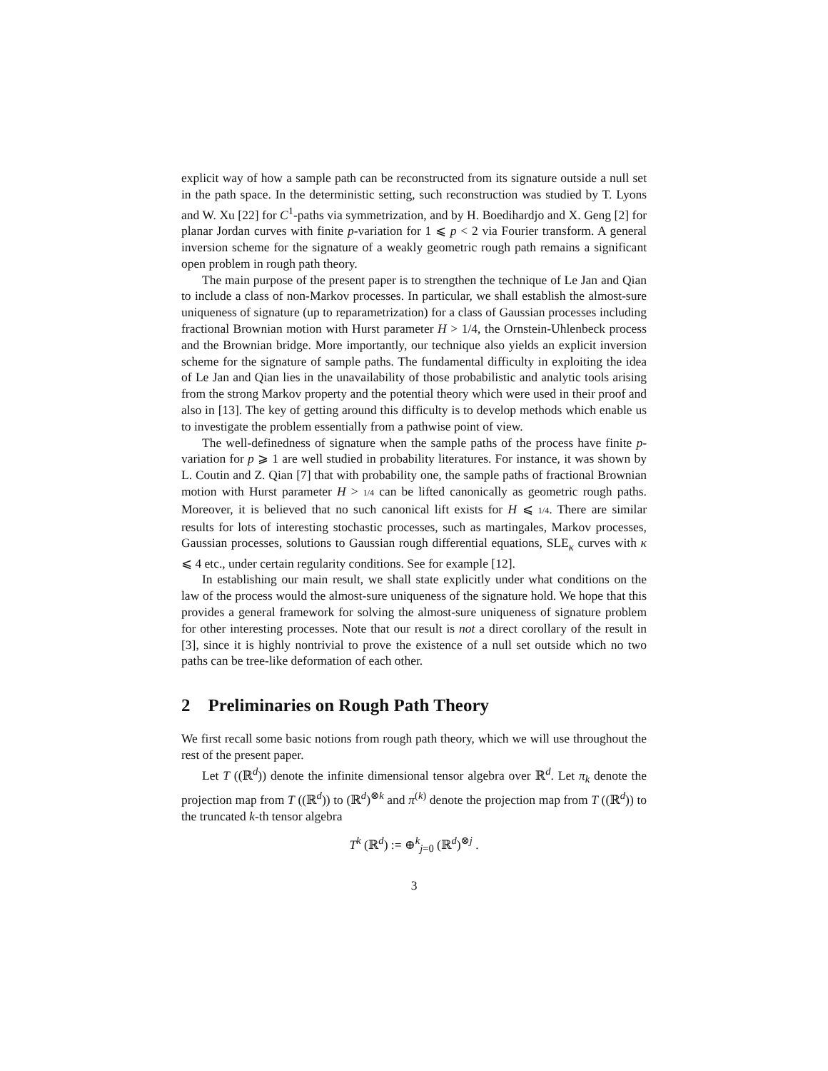explicit way of how a sample path can be reconstructed from its signature outside a null set in the path space. In the deterministic setting, such reconstruction was studied by T. Lyons and W. Xu [22] for C<sup>1</sup>-paths via symmetrization, and by H. Boedihardjo and X. Geng [2] for planar Jordan curves with finite p-variation for 1 ⩽ p < 2 via Fourier transform. A general inversion scheme for the signature of a weakly geometric rough path remains a significant open problem in rough path theory.
The main purpose of the present paper is to strengthen the technique of Le Jan and Qian to include a class of non-Markov processes. In particular, we shall establish the almost-sure uniqueness of signature (up to reparametrization) for a class of Gaussian processes including fractional Brownian motion with Hurst parameter H > 1/4, the Ornstein-Uhlenbeck process and the Brownian bridge. More importantly, our technique also yields an explicit inversion scheme for the signature of sample paths. The fundamental difficulty in exploiting the idea of Le Jan and Qian lies in the unavailability of those probabilistic and analytic tools arising from the strong Markov property and the potential theory which were used in their proof and also in [13]. The key of getting around this difficulty is to develop methods which enable us to investigate the problem essentially from a pathwise point of view.
The well-definedness of signature when the sample paths of the process have finite p-variation for p ⩾ 1 are well studied in probability literatures. For instance, it was shown by L. Coutin and Z. Qian [7] that with probability one, the sample paths of fractional Brownian motion with Hurst parameter H > 1/4 can be lifted canonically as geometric rough paths. Moreover, it is believed that no such canonical lift exists for H ⩽ 1/4. There are similar results for lots of interesting stochastic processes, such as martingales, Markov processes, Gaussian processes, solutions to Gaussian rough differential equations, SLE<sub>κ</sub> curves with κ ⩽ 4 etc., under certain regularity conditions. See for example [12].
In establishing our main result, we shall state explicitly under what conditions on the law of the process would the almost-sure uniqueness of the signature hold. We hope that this provides a general framework for solving the almost-sure uniqueness of signature problem for other interesting processes. Note that our result is not a direct corollary of the result in [3], since it is highly nontrivial to prove the existence of a null set outside which no two paths can be tree-like deformation of each other.
2 Preliminaries on Rough Path Theory
We first recall some basic notions from rough path theory, which we will use throughout the rest of the present paper.
Let T ((ℝ<sup>d</sup>)) denote the infinite dimensional tensor algebra over ℝ<sup>d</sup>. Let π<sub>k</sub> denote the projection map from T ((ℝ<sup>d</sup>)) to (ℝ<sup>d</sup>)<sup>⊗k</sup> and π<sup>(k)</sup> denote the projection map from T ((ℝ<sup>d</sup>)) to the truncated k-th tensor algebra
T<sup>k</sup> (ℝ<sup>d</sup>) := ⊕<sup>k</sup><sub>j=0</sub> (ℝ<sup>d</sup>)<sup>⊗j</sup> .
3